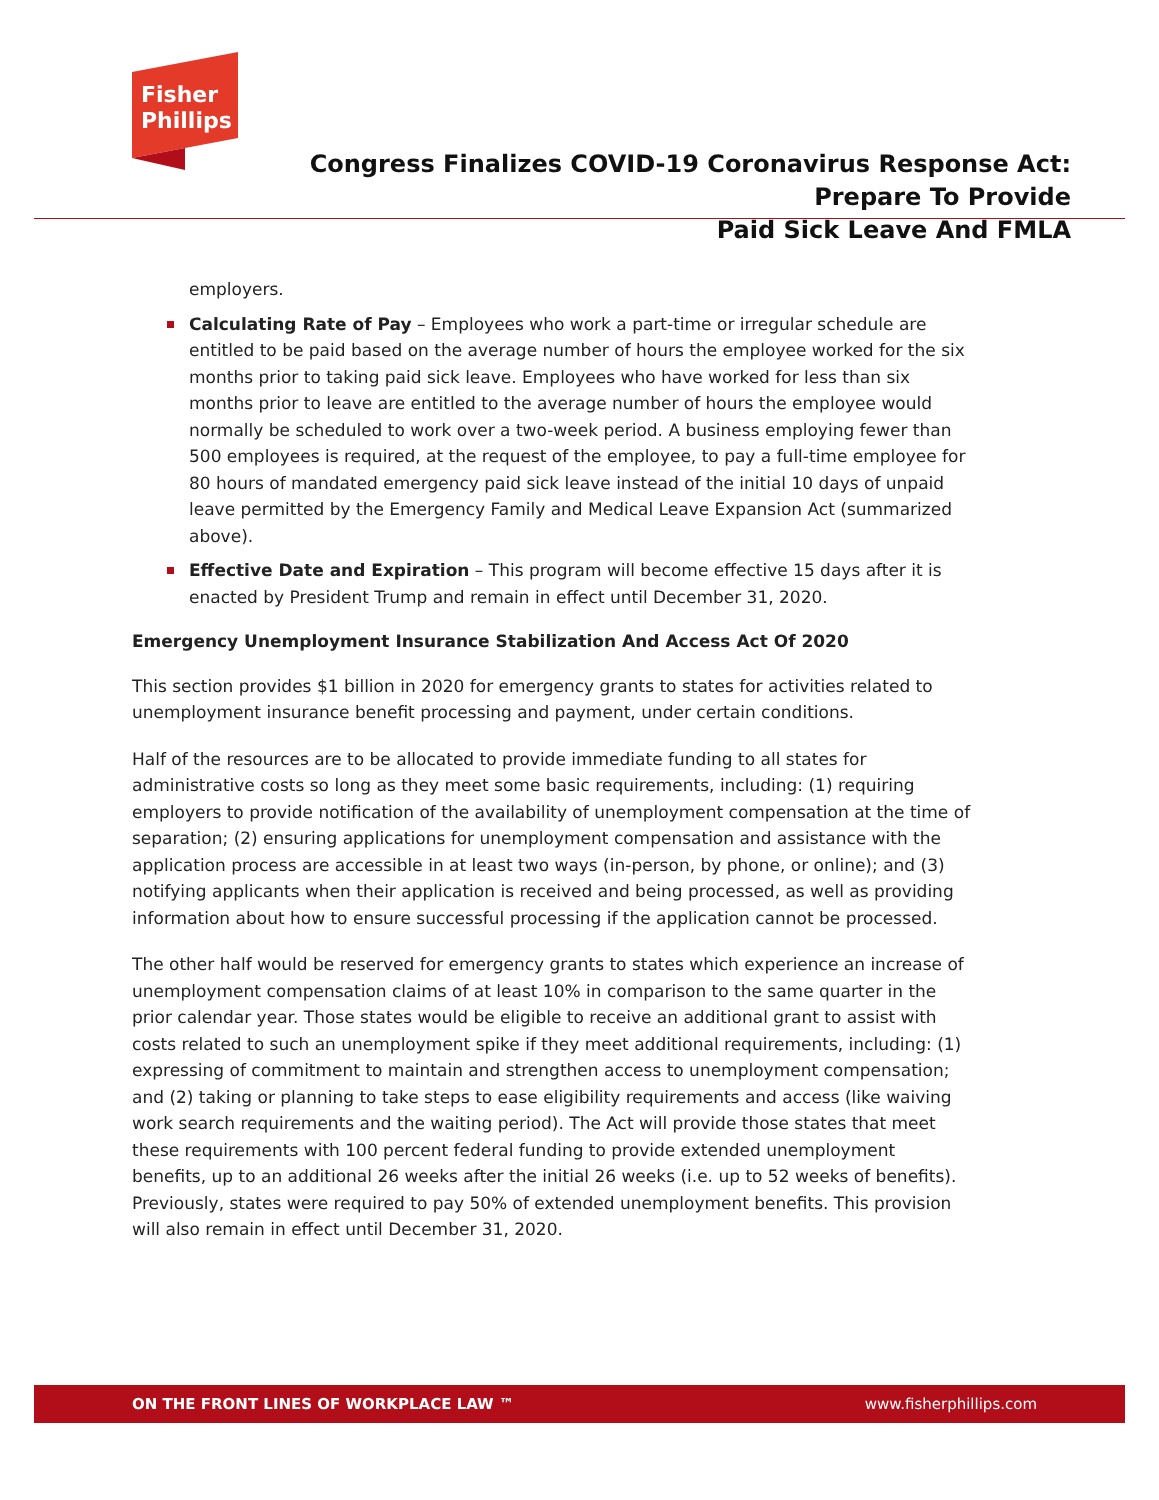Fisher
Phillips
Congress Finalizes COVID-19 Coronavirus Response Act: Prepare To Provide
Paid Sick Leave And FMLA
employers.
Calculating Rate of Pay – Employees who work a part-time or irregular schedule are entitled to be paid based on the average number of hours the employee worked for the six months prior to taking paid sick leave. Employees who have worked for less than six months prior to leave are entitled to the average number of hours the employee would normally be scheduled to work over a two-week period. A business employing fewer than 500 employees is required, at the request of the employee, to pay a full-time employee for 80 hours of mandated emergency paid sick leave instead of the initial 10 days of unpaid leave permitted by the Emergency Family and Medical Leave Expansion Act (summarized above).
Effective Date and Expiration – This program will become effective 15 days after it is enacted by President Trump and remain in effect until December 31, 2020.
Emergency Unemployment Insurance Stabilization And Access Act Of 2020
This section provides $1 billion in 2020 for emergency grants to states for activities related to unemployment insurance benefit processing and payment, under certain conditions.
Half of the resources are to be allocated to provide immediate funding to all states for administrative costs so long as they meet some basic requirements, including: (1) requiring employers to provide notification of the availability of unemployment compensation at the time of separation; (2) ensuring applications for unemployment compensation and assistance with the application process are accessible in at least two ways (in-person, by phone, or online); and (3) notifying applicants when their application is received and being processed, as well as providing information about how to ensure successful processing if the application cannot be processed.
The other half would be reserved for emergency grants to states which experience an increase of unemployment compensation claims of at least 10% in comparison to the same quarter in the prior calendar year. Those states would be eligible to receive an additional grant to assist with costs related to such an unemployment spike if they meet additional requirements, including: (1) expressing of commitment to maintain and strengthen access to unemployment compensation; and (2) taking or planning to take steps to ease eligibility requirements and access (like waiving work search requirements and the waiting period). The Act will provide those states that meet these requirements with 100 percent federal funding to provide extended unemployment benefits, up to an additional 26 weeks after the initial 26 weeks (i.e. up to 52 weeks of benefits). Previously, states were required to pay 50% of extended unemployment benefits. This provision will also remain in effect until December 31, 2020.
ON THE FRONT LINES OF WORKPLACE LAW ™ www.fisherphillips.com